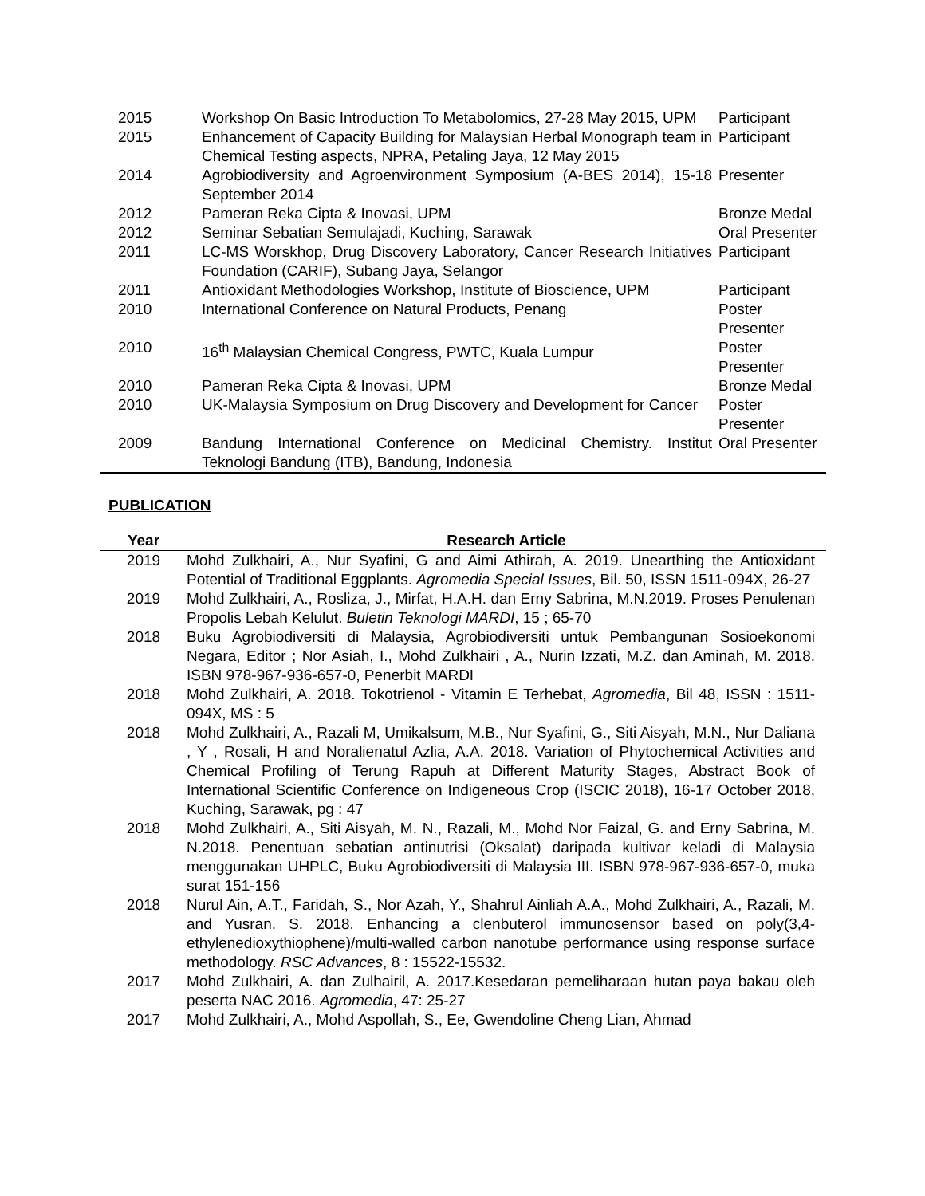| 2015 | Workshop On Basic Introduction To Metabolomics, 27-28 May 2015, UPM | Participant |
| 2015 | Enhancement of Capacity Building for Malaysian Herbal Monograph team in Chemical Testing aspects, NPRA, Petaling Jaya, 12 May 2015 | Participant |
| 2014 | Agrobiodiversity and Agroenvironment Symposium (A-BES 2014), 15-18 September 2014 | Presenter |
| 2012 | Pameran Reka Cipta & Inovasi, UPM | Bronze Medal |
| 2012 | Seminar Sebatian Semulajadi, Kuching, Sarawak | Oral Presenter |
| 2011 | LC-MS Worskhop, Drug Discovery Laboratory, Cancer Research Initiatives Foundation (CARIF), Subang Jaya, Selangor | Participant |
| 2011 | Antioxidant Methodologies Workshop, Institute of Bioscience, UPM | Participant |
| 2010 | International Conference on Natural Products, Penang | Poster Presenter |
| 2010 | 16<sup>th</sup> Malaysian Chemical Congress, PWTC, Kuala Lumpur | Poster Presenter |
| 2010 | Pameran Reka Cipta & Inovasi, UPM | Bronze Medal |
| 2010 | UK-Malaysia Symposium on Drug Discovery and Development for Cancer | Poster Presenter |
| 2009 | Bandung International Conference on Medicinal Chemistry. Institut Teknologi Bandung (ITB), Bandung, Indonesia | Oral Presenter |
PUBLICATION
| Year | Research Article |
| --- | --- |
| 2019 | Mohd Zulkhairi, A., Nur Syafini, G and Aimi Athirah, A. 2019. Unearthing the Antioxidant Potential of Traditional Eggplants. Agromedia Special Issues , Bil. 50, ISSN 1511-094X, 26-27 |
| 2019 | Mohd Zulkhairi, A., Rosliza, J., Mirfat, H.A.H. dan Erny Sabrina, M.N.2019. Proses Penulenan Propolis Lebah Kelulut. Buletin Teknologi MARDI , 15 ; 65-70 |
| 2018 | Buku Agrobiodiversiti di Malaysia, Agrobiodiversiti untuk Pembangunan Sosioekonomi Negara, Editor ; Nor Asiah, I., Mohd Zulkhairi , A., Nurin Izzati, M.Z. dan Aminah, M. 2018. ISBN 978-967-936-657-0, Penerbit MARDI |
| 2018 | Mohd Zulkhairi, A. 2018. Tokotrienol - Vitamin E Terhebat, Agromedia , Bil 48, ISSN : 1511-094X, MS : 5 |
| 2018 | Mohd Zulkhairi, A., Razali M, Umikalsum, M.B., Nur Syafini, G., Siti Aisyah, M.N., Nur Daliana , Y , Rosali, H and Noralienatul Azlia, A.A. 2018. Variation of Phytochemical Activities and Chemical Profiling of Terung Rapuh at Different Maturity Stages, Abstract Book of International Scientific Conference on Indigeneous Crop (ISCIC 2018), 16-17 October 2018, Kuching, Sarawak, pg : 47 |
| 2018 | Mohd Zulkhairi, A., Siti Aisyah, M. N., Razali, M., Mohd Nor Faizal, G. and Erny Sabrina, M. N.2018. Penentuan sebatian antinutrisi (Oksalat) daripada kultivar keladi di Malaysia menggunakan UHPLC, Buku Agrobiodiversiti di Malaysia III. ISBN 978-967-936-657-0, muka surat 151-156 |
| 2018 | Nurul Ain, A.T., Faridah, S., Nor Azah, Y., Shahrul Ainliah A.A., Mohd Zulkhairi, A., Razali, M. and Yusran. S. 2018. Enhancing a clenbuterol immunosensor based on poly(3,4-ethylenedioxythiophene)/multi-walled carbon nanotube performance using response surface methodology. RSC Advances , 8 : 15522-15532. |
| 2017 | Mohd Zulkhairi, A. dan Zulhairil, A. 2017.Kesedaran pemeliharaan hutan paya bakau oleh peserta NAC 2016. Agromedia , 47: 25-27 |
| 2017 | Mohd Zulkhairi, A., Mohd Aspollah, S., Ee, Gwendoline Cheng Lian, Ahmad |